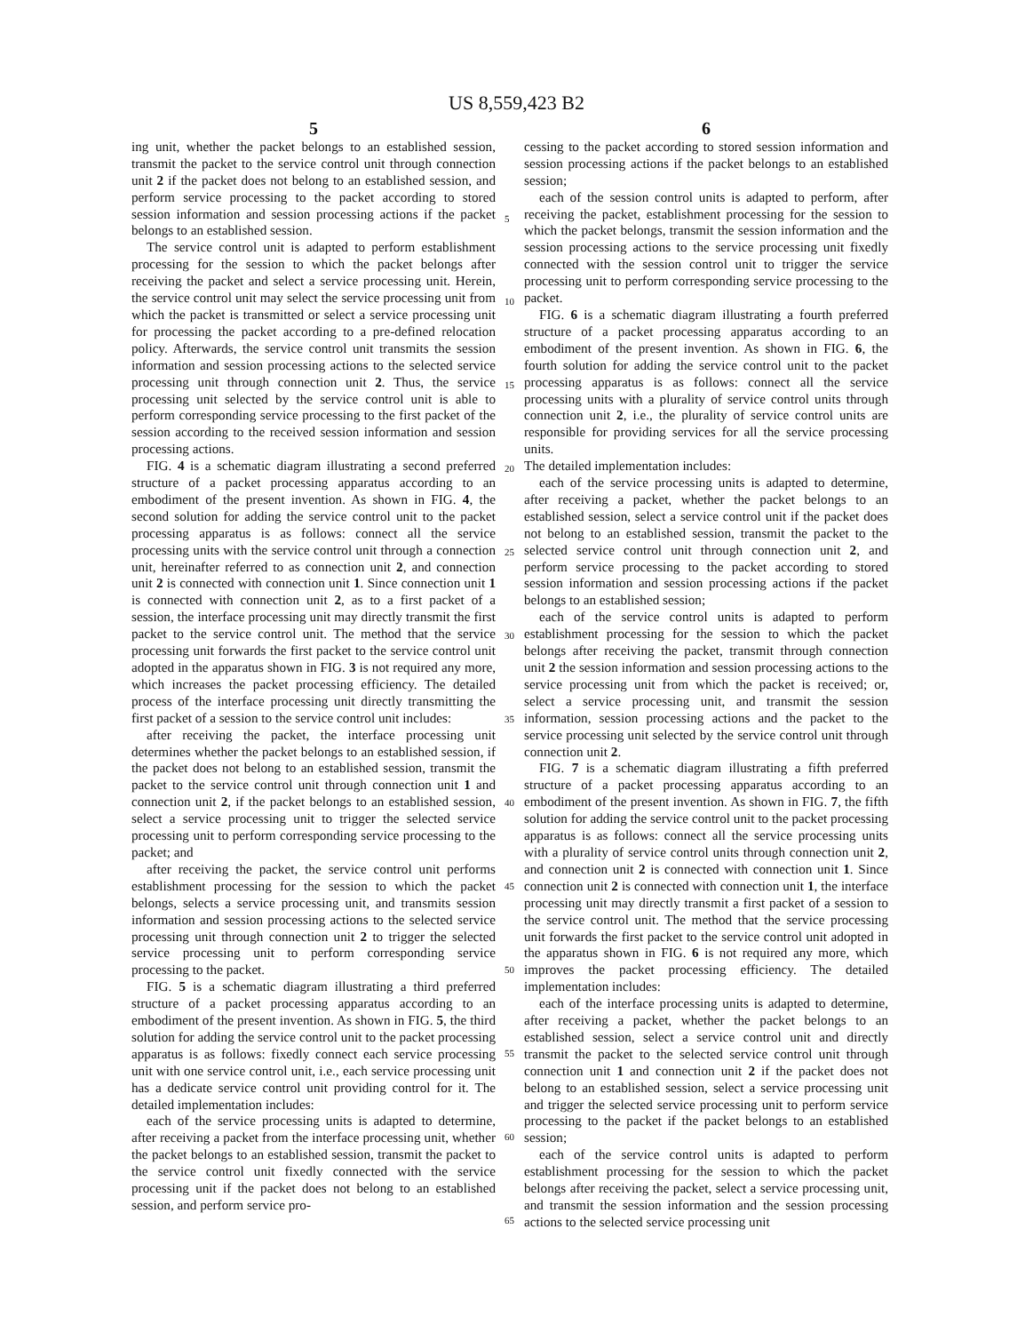US 8,559,423 B2
5
ing unit, whether the packet belongs to an established session, transmit the packet to the service control unit through connection unit 2 if the packet does not belong to an established session, and perform service processing to the packet according to stored session information and session processing actions if the packet belongs to an established session.
The service control unit is adapted to perform establishment processing for the session to which the packet belongs after receiving the packet and select a service processing unit. Herein, the service control unit may select the service processing unit from which the packet is transmitted or select a service processing unit for processing the packet according to a pre-defined relocation policy. Afterwards, the service control unit transmits the session information and session processing actions to the selected service processing unit through connection unit 2. Thus, the service processing unit selected by the service control unit is able to perform corresponding service processing to the first packet of the session according to the received session information and session processing actions.
FIG. 4 is a schematic diagram illustrating a second preferred structure of a packet processing apparatus according to an embodiment of the present invention. As shown in FIG. 4, the second solution for adding the service control unit to the packet processing apparatus is as follows: connect all the service processing units with the service control unit through a connection unit, hereinafter referred to as connection unit 2, and connection unit 2 is connected with connection unit 1. Since connection unit 1 is connected with connection unit 2, as to a first packet of a session, the interface processing unit may directly transmit the first packet to the service control unit. The method that the service processing unit forwards the first packet to the service control unit adopted in the apparatus shown in FIG. 3 is not required any more, which increases the packet processing efficiency. The detailed process of the interface processing unit directly transmitting the first packet of a session to the service control unit includes:
after receiving the packet, the interface processing unit determines whether the packet belongs to an established session, if the packet does not belong to an established session, transmit the packet to the service control unit through connection unit 1 and connection unit 2, if the packet belongs to an established session, select a service processing unit to trigger the selected service processing unit to perform corresponding service processing to the packet; and
after receiving the packet, the service control unit performs establishment processing for the session to which the packet belongs, selects a service processing unit, and transmits session information and session processing actions to the selected service processing unit through connection unit 2 to trigger the selected service processing unit to perform corresponding service processing to the packet.
FIG. 5 is a schematic diagram illustrating a third preferred structure of a packet processing apparatus according to an embodiment of the present invention. As shown in FIG. 5, the third solution for adding the service control unit to the packet processing apparatus is as follows: fixedly connect each service processing unit with one service control unit, i.e., each service processing unit has a dedicate service control unit providing control for it. The detailed implementation includes:
each of the service processing units is adapted to determine, after receiving a packet from the interface processing unit, whether the packet belongs to an established session, transmit the packet to the service control unit fixedly connected with the service processing unit if the packet does not belong to an established session, and perform service pro-
6
cessing to the packet according to stored session information and session processing actions if the packet belongs to an established session;
each of the session control units is adapted to perform, after receiving the packet, establishment processing for the session to which the packet belongs, transmit the session information and the session processing actions to the service processing unit fixedly connected with the session control unit to trigger the service processing unit to perform corresponding service processing to the packet.
FIG. 6 is a schematic diagram illustrating a fourth preferred structure of a packet processing apparatus according to an embodiment of the present invention. As shown in FIG. 6, the fourth solution for adding the service control unit to the packet processing apparatus is as follows: connect all the service processing units with a plurality of service control units through connection unit 2, i.e., the plurality of service control units are responsible for providing services for all the service processing units.
The detailed implementation includes:
each of the service processing units is adapted to determine, after receiving a packet, whether the packet belongs to an established session, select a service control unit if the packet does not belong to an established session, transmit the packet to the selected service control unit through connection unit 2, and perform service processing to the packet according to stored session information and session processing actions if the packet belongs to an established session;
each of the service control units is adapted to perform establishment processing for the session to which the packet belongs after receiving the packet, transmit through connection unit 2 the session information and session processing actions to the service processing unit from which the packet is received; or, select a service processing unit, and transmit the session information, session processing actions and the packet to the service processing unit selected by the service control unit through connection unit 2.
FIG. 7 is a schematic diagram illustrating a fifth preferred structure of a packet processing apparatus according to an embodiment of the present invention. As shown in FIG. 7, the fifth solution for adding the service control unit to the packet processing apparatus is as follows: connect all the service processing units with a plurality of service control units through connection unit 2, and connection unit 2 is connected with connection unit 1. Since connection unit 2 is connected with connection unit 1, the interface processing unit may directly transmit a first packet of a session to the service control unit. The method that the service processing unit forwards the first packet to the service control unit adopted in the apparatus shown in FIG. 6 is not required any more, which improves the packet processing efficiency. The detailed implementation includes:
each of the interface processing units is adapted to determine, after receiving a packet, whether the packet belongs to an established session, select a service control unit and directly transmit the packet to the selected service control unit through connection unit 1 and connection unit 2 if the packet does not belong to an established session, select a service processing unit and trigger the selected service processing unit to perform service processing to the packet if the packet belongs to an established session;
each of the service control units is adapted to perform establishment processing for the session to which the packet belongs after receiving the packet, select a service processing unit, and transmit the session information and the session processing actions to the selected service processing unit
5
10
15
20
25
30
35
40
45
50
55
60
65